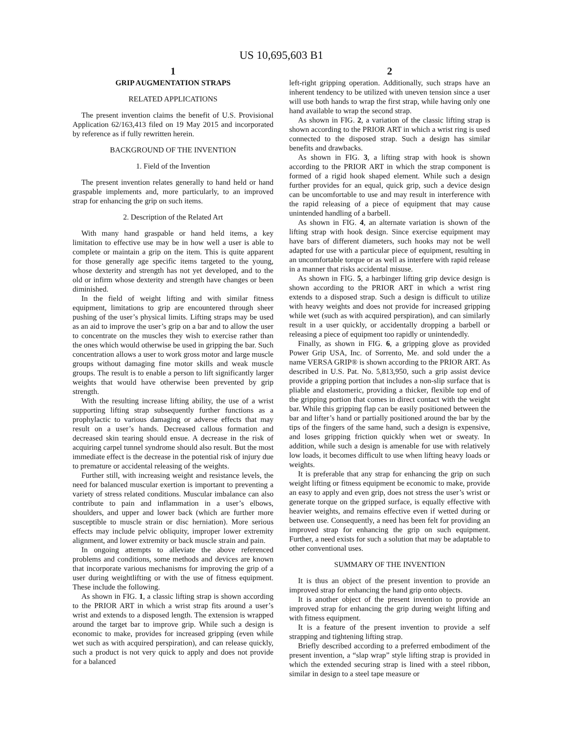US 10,695,603 B1
1
GRIP AUGMENTATION STRAPS
RELATED APPLICATIONS
The present invention claims the benefit of U.S. Provisional Application 62/163,413 filed on 19 May 2015 and incorporated by reference as if fully rewritten herein.
BACKGROUND OF THE INVENTION
1. Field of the Invention
The present invention relates generally to hand held or hand graspable implements and, more particularly, to an improved strap for enhancing the grip on such items.
2. Description of the Related Art
With many hand graspable or hand held items, a key limitation to effective use may be in how well a user is able to complete or maintain a grip on the item. This is quite apparent for those generally age specific items targeted to the young, whose dexterity and strength has not yet developed, and to the old or infirm whose dexterity and strength have changes or been diminished.
In the field of weight lifting and with similar fitness equipment, limitations to grip are encountered through sheer pushing of the user’s physical limits. Lifting straps may be used as an aid to improve the user’s grip on a bar and to allow the user to concentrate on the muscles they wish to exercise rather than the ones which would otherwise be used in gripping the bar. Such concentration allows a user to work gross motor and large muscle groups without damaging fine motor skills and weak muscle groups. The result is to enable a person to lift significantly larger weights that would have otherwise been prevented by grip strength.
With the resulting increase lifting ability, the use of a wrist supporting lifting strap subsequently further functions as a prophylactic to various damaging or adverse effects that may result on a user’s hands. Decreased callous formation and decreased skin tearing should ensue. A decrease in the risk of acquiring carpel tunnel syndrome should also result. But the most immediate effect is the decrease in the potential risk of injury due to premature or accidental releasing of the weights.
Further still, with increasing weight and resistance levels, the need for balanced muscular exertion is important to preventing a variety of stress related conditions. Muscular imbalance can also contribute to pain and inflammation in a user’s elbows, shoulders, and upper and lower back (which are further more susceptible to muscle strain or disc herniation). More serious effects may include pelvic obliquity, improper lower extremity alignment, and lower extremity or back muscle strain and pain.
In ongoing attempts to alleviate the above referenced problems and conditions, some methods and devices are known that incorporate various mechanisms for improving the grip of a user during weightlifting or with the use of fitness equipment. These include the following.
As shown in FIG. 1, a classic lifting strap is shown according to the PRIOR ART in which a wrist strap fits around a user’s wrist and extends to a disposed length. The extension is wrapped around the target bar to improve grip. While such a design is economic to make, provides for increased gripping (even while wet such as with acquired perspiration), and can release quickly, such a product is not very quick to apply and does not provide for a balanced
2
left-right gripping operation. Additionally, such straps have an inherent tendency to be utilized with uneven tension since a user will use both hands to wrap the first strap, while having only one hand available to wrap the second strap.
As shown in FIG. 2, a variation of the classic lifting strap is shown according to the PRIOR ART in which a wrist ring is used connected to the disposed strap. Such a design has similar benefits and drawbacks.
As shown in FIG. 3, a lifting strap with hook is shown according to the PRIOR ART in which the strap component is formed of a rigid hook shaped element. While such a design further provides for an equal, quick grip, such a device design can be uncomfortable to use and may result in interference with the rapid releasing of a piece of equipment that may cause unintended handling of a barbell.
As shown in FIG. 4, an alternate variation is shown of the lifting strap with hook design. Since exercise equipment may have bars of different diameters, such hooks may not be well adapted for use with a particular piece of equipment, resulting in an uncomfortable torque or as well as interfere with rapid release in a manner that risks accidental misuse.
As shown in FIG. 5, a harbinger lifting grip device design is shown according to the PRIOR ART in which a wrist ring extends to a disposed strap. Such a design is difficult to utilize with heavy weights and does not provide for increased gripping while wet (such as with acquired perspiration), and can similarly result in a user quickly, or accidentally dropping a barbell or releasing a piece of equipment too rapidly or unintendedly.
Finally, as shown in FIG. 6, a gripping glove as provided Power Grip USA, Inc. of Sorrento, Me. and sold under the a name VERSA GRIP® is shown according to the PRIOR ART. As described in U.S. Pat. No. 5,813,950, such a grip assist device provide a gripping portion that includes a non-slip surface that is pliable and elastomeric, providing a thicker, flexible top end of the gripping portion that comes in direct contact with the weight bar. While this gripping flap can be easily positioned between the bar and lifter’s hand or partially positioned around the bar by the tips of the fingers of the same hand, such a design is expensive, and loses gripping friction quickly when wet or sweaty. In addition, while such a design is amenable for use with relatively low loads, it becomes difficult to use when lifting heavy loads or weights.
It is preferable that any strap for enhancing the grip on such weight lifting or fitness equipment be economic to make, provide an easy to apply and even grip, does not stress the user’s wrist or generate torque on the gripped surface, is equally effective with heavier weights, and remains effective even if wetted during or between use. Consequently, a need has been felt for providing an improved strap for enhancing the grip on such equipment. Further, a need exists for such a solution that may be adaptable to other conventional uses.
SUMMARY OF THE INVENTION
It is thus an object of the present invention to provide an improved strap for enhancing the hand grip onto objects.
It is another object of the present invention to provide an improved strap for enhancing the grip during weight lifting and with fitness equipment.
It is a feature of the present invention to provide a self strapping and tightening lifting strap.
Briefly described according to a preferred embodiment of the present invention, a “slap wrap” style lifting strap is provided in which the extended securing strap is lined with a steel ribbon, similar in design to a steel tape measure or